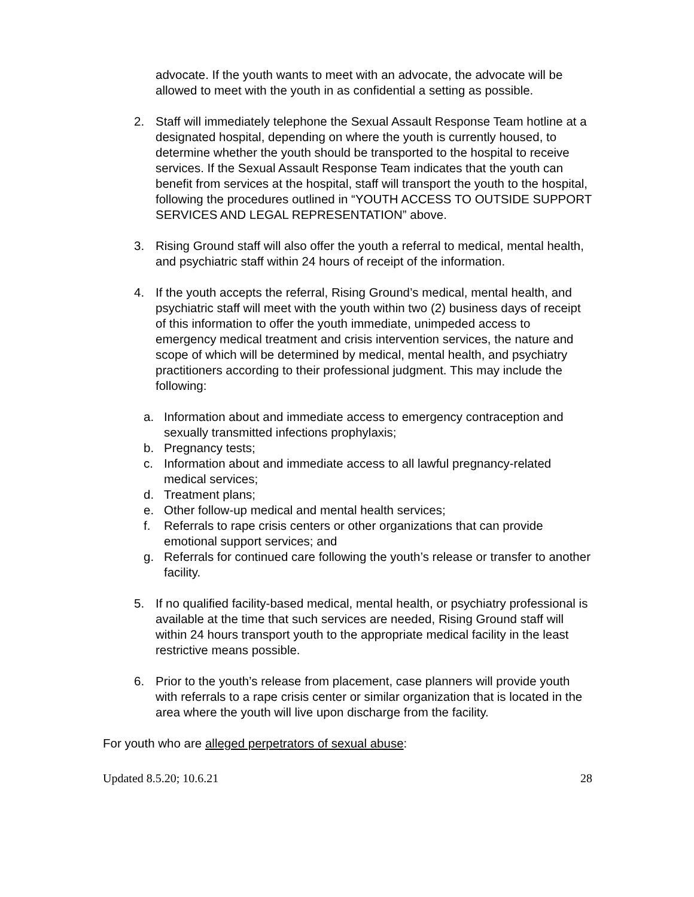advocate. If the youth wants to meet with an advocate, the advocate will be allowed to meet with the youth in as confidential a setting as possible.
2. Staff will immediately telephone the Sexual Assault Response Team hotline at a designated hospital, depending on where the youth is currently housed, to determine whether the youth should be transported to the hospital to receive services. If the Sexual Assault Response Team indicates that the youth can benefit from services at the hospital, staff will transport the youth to the hospital, following the procedures outlined in “YOUTH ACCESS TO OUTSIDE SUPPORT SERVICES AND LEGAL REPRESENTATION” above.
3. Rising Ground staff will also offer the youth a referral to medical, mental health, and psychiatric staff within 24 hours of receipt of the information.
4. If the youth accepts the referral, Rising Ground’s medical, mental health, and psychiatric staff will meet with the youth within two (2) business days of receipt of this information to offer the youth immediate, unimpeded access to emergency medical treatment and crisis intervention services, the nature and scope of which will be determined by medical, mental health, and psychiatry practitioners according to their professional judgment. This may include the following:
a. Information about and immediate access to emergency contraception and sexually transmitted infections prophylaxis;
b. Pregnancy tests;
c. Information about and immediate access to all lawful pregnancy-related medical services;
d. Treatment plans;
e. Other follow-up medical and mental health services;
f. Referrals to rape crisis centers or other organizations that can provide emotional support services; and
g. Referrals for continued care following the youth’s release or transfer to another facility.
5. If no qualified facility-based medical, mental health, or psychiatry professional is available at the time that such services are needed, Rising Ground staff will within 24 hours transport youth to the appropriate medical facility in the least restrictive means possible.
6. Prior to the youth’s release from placement, case planners will provide youth with referrals to a rape crisis center or similar organization that is located in the area where the youth will live upon discharge from the facility.
For youth who are alleged perpetrators of sexual abuse:
Updated 8.5.20; 10.6.21 28